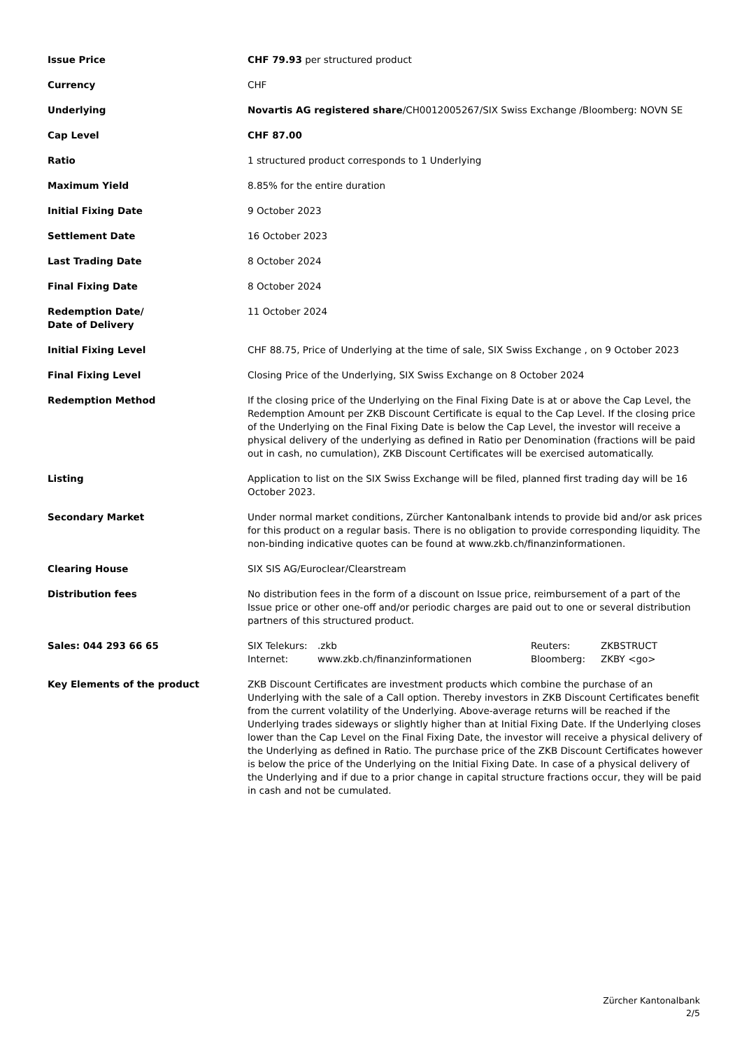| Issue Price | CHF 79.93 per structured product |
| Currency | CHF |
| Underlying | Novartis AG registered share /CH0012005267/SIX Swiss Exchange /Bloomberg: NOVN SE |
| Cap Level | CHF 87.00 |
| Ratio | 1 structured product corresponds to 1 Underlying |
| Maximum Yield | 8.85% for the entire duration |
| Initial Fixing Date | 9 October 2023 |
| Settlement Date | 16 October 2023 |
| Last Trading Date | 8 October 2024 |
| Final Fixing Date | 8 October 2024 |
| Redemption Date/ Date of Delivery | 11 October 2024 |
| Initial Fixing Level | CHF 88.75, Price of Underlying at the time of sale, SIX Swiss Exchange , on 9 October 2023 |
| Final Fixing Level | Closing Price of the Underlying, SIX Swiss Exchange on 8 October 2024 |
| Redemption Method | If the closing price of the Underlying on the Final Fixing Date is at or above the Cap Level, the Redemption Amount per ZKB Discount Certificate is equal to the Cap Level. If the closing price of the Underlying on the Final Fixing Date is below the Cap Level, the investor will receive a physical delivery of the underlying as defined in Ratio per Denomination (fractions will be paid out in cash, no cumulation), ZKB Discount Certificates will be exercised automatically. |
| Listing | Application to list on the SIX Swiss Exchange will be filed, planned first trading day will be 16 October 2023. |
| Secondary Market | Under normal market conditions, Zürcher Kantonalbank intends to provide bid and/or ask prices for this product on a regular basis. There is no obligation to provide corresponding liquidity. The non-binding indicative quotes can be found at www.zkb.ch/finanzinformationen. |
| Clearing House | SIX SIS AG/Euroclear/Clearstream |
| Distribution fees | No distribution fees in the form of a discount on Issue price, reimbursement of a part of the Issue price or other one-off and/or periodic charges are paid out to one or several distribution partners of this structured product. |
| Sales: 044 293 66 65 | / SIX Telekurs: / .zkb / Reuters: / ZKBSTRUCT / / Internet: / www.zkb.ch/finanzinformationen / Bloomberg: / ZKBY <go> / |
| Key Elements of the product | ZKB Discount Certificates are investment products which combine the purchase of an Underlying with the sale of a Call option. Thereby investors in ZKB Discount Certificates benefit from the current volatility of the Underlying. Above-average returns will be reached if the Underlying trades sideways or slightly higher than at Initial Fixing Date. If the Underlying closes lower than the Cap Level on the Final Fixing Date, the investor will receive a physical delivery of the Underlying as defined in Ratio. The purchase price of the ZKB Discount Certificates however is below the price of the Underlying on the Initial Fixing Date. In case of a physical delivery of the Underlying and if due to a prior change in capital structure fractions occur, they will be paid in cash and not be cumulated. |
Zürcher Kantonalbank
2/5